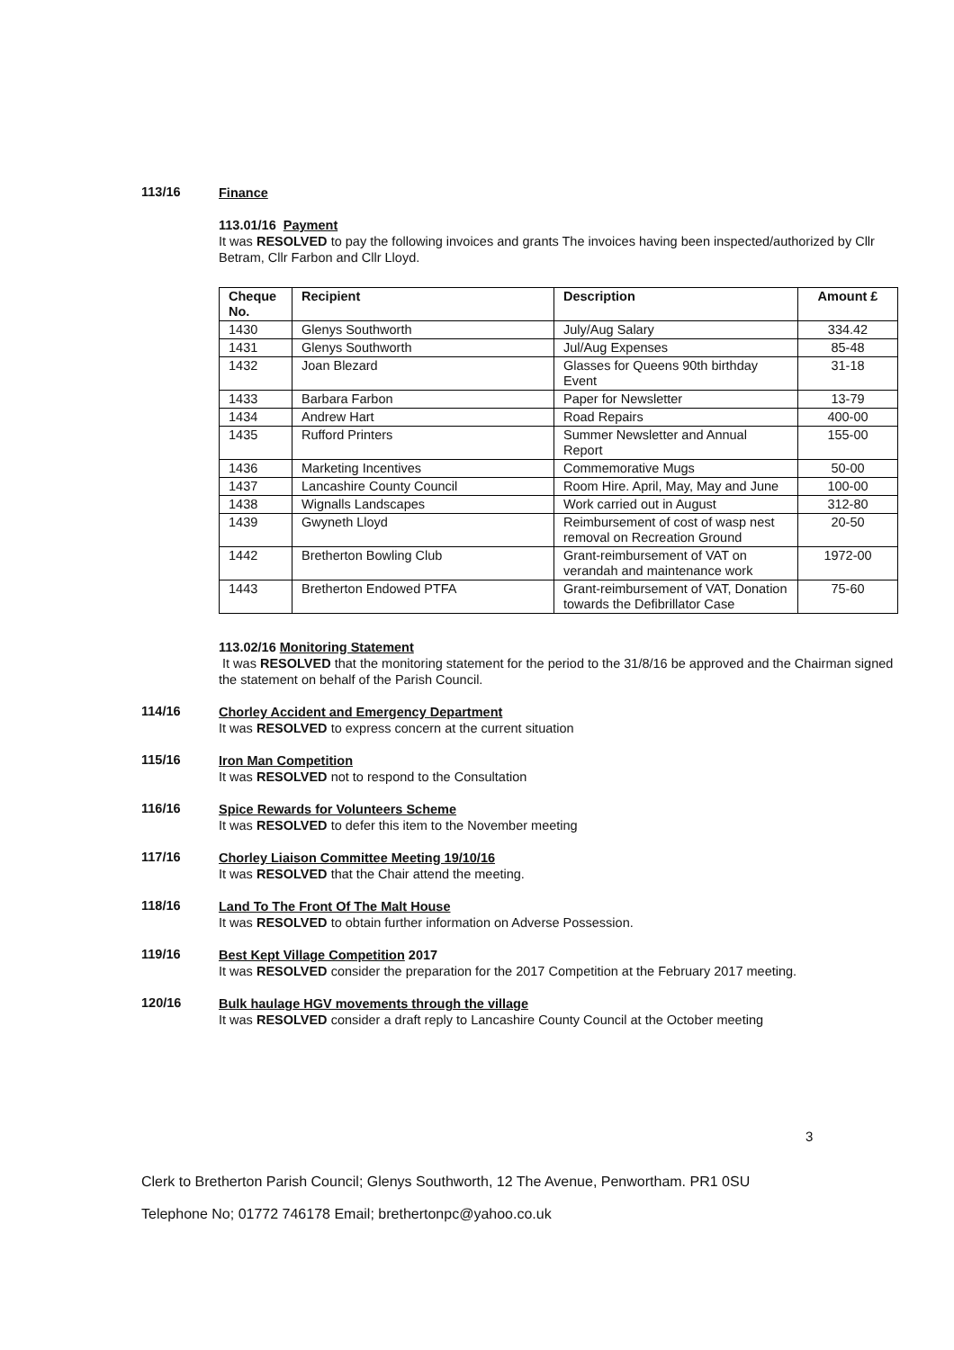113/16
Finance
113.01/16 Payment
It was RESOLVED to pay the following invoices and grants The invoices having been inspected/authorized by Cllr Betram, Cllr Farbon and Cllr Lloyd.
| Cheque No. | Recipient | Description | Amount £ |
| --- | --- | --- | --- |
| 1430 | Glenys Southworth | July/Aug Salary | 334.42 |
| 1431 | Glenys Southworth | Jul/Aug Expenses | 85-48 |
| 1432 | Joan Blezard | Glasses for Queens 90th birthday Event | 31-18 |
| 1433 | Barbara Farbon | Paper for Newsletter | 13-79 |
| 1434 | Andrew Hart | Road Repairs | 400-00 |
| 1435 | Rufford Printers | Summer Newsletter and Annual Report | 155-00 |
| 1436 | Marketing Incentives | Commemorative Mugs | 50-00 |
| 1437 | Lancashire County Council | Room Hire. April, May, May and June | 100-00 |
| 1438 | Wignalls Landscapes | Work carried out in August | 312-80 |
| 1439 | Gwyneth Lloyd | Reimbursement of cost of wasp nest removal on Recreation Ground | 20-50 |
| 1442 | Bretherton Bowling Club | Grant-reimbursement of VAT on verandah and maintenance work | 1972-00 |
| 1443 | Bretherton Endowed PTFA | Grant-reimbursement of VAT, Donation towards the Defibrillator Case | 75-60 |
113.02/16 Monitoring Statement
It was RESOLVED that the monitoring statement for the period to the 31/8/16 be approved and the Chairman signed the statement on behalf of the Parish Council.
114/16
Chorley Accident and Emergency Department
It was RESOLVED to express concern at the current situation
115/16
Iron Man Competition
It was RESOLVED not to respond to the Consultation
116/16
Spice Rewards for Volunteers Scheme
It was RESOLVED to defer this item to the November meeting
117/16
Chorley Liaison Committee Meeting 19/10/16
It was RESOLVED that the Chair attend the meeting.
118/16
Land To The Front Of The Malt House
It was RESOLVED to obtain further information on Adverse Possession.
119/16
Best Kept Village Competition 2017
It was RESOLVED consider the preparation for the 2017 Competition at the February 2017 meeting.
120/16
Bulk haulage HGV movements through the village
It was RESOLVED consider a draft reply to Lancashire County Council at the October meeting
3
Clerk to Bretherton Parish Council; Glenys Southworth, 12 The Avenue, Penwortham. PR1 0SU
Telephone No; 01772 746178 Email; brethertonpc@yahoo.co.uk